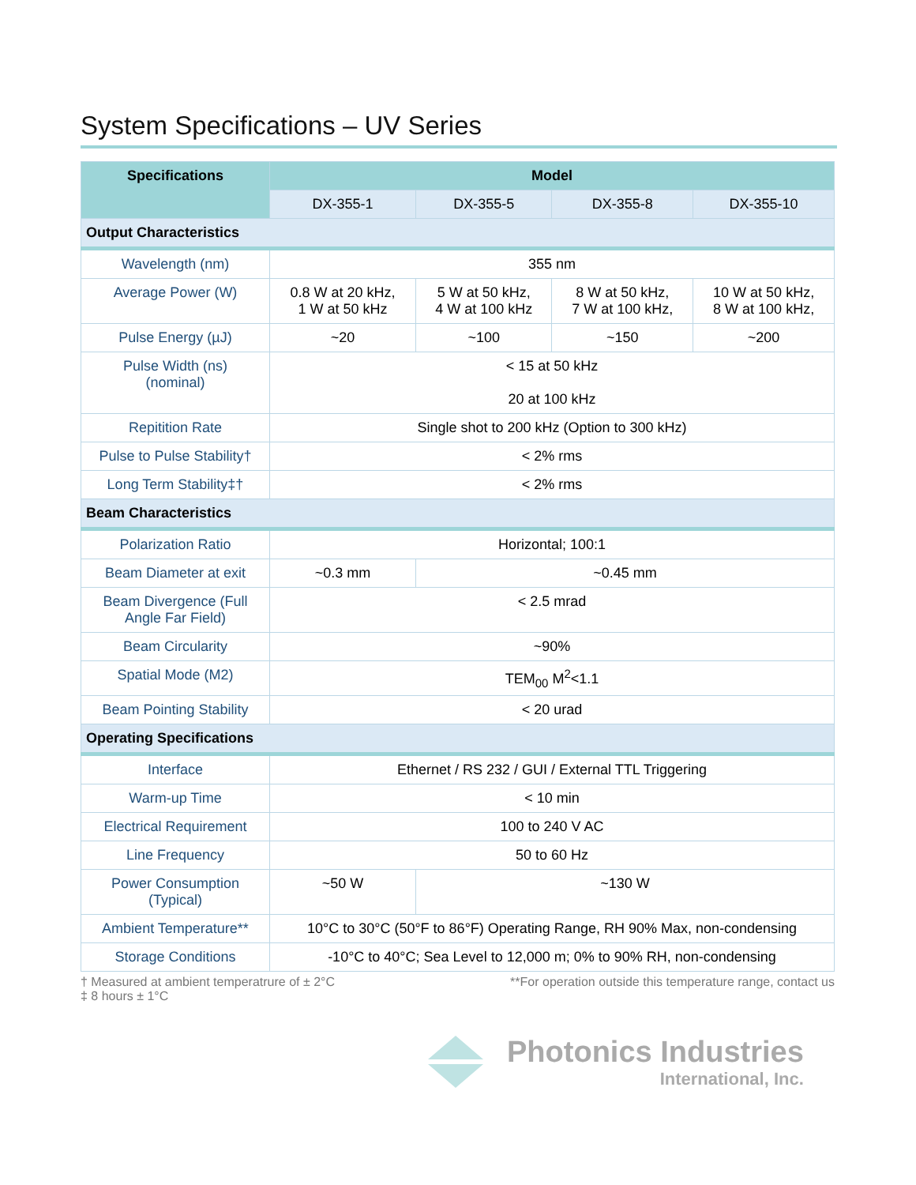System Specifications – UV Series
| Specifications | Model | | | |
| --- | --- | --- | --- | --- |
| | DX-355-1 | DX-355-5 | DX-355-8 | DX-355-10 |
| Output Characteristics | | | | |
| Wavelength (nm) | 355 nm | | | |
| Average Power (W) | 0.8 W at 20 kHz, 1 W at 50 kHz | 5 W at 50 kHz, 4 W at 100 kHz | 8 W at 50 kHz, 7 W at 100 kHz, | 10 W at 50 kHz, 8 W at 100 kHz, |
| Pulse Energy (µJ) | ~20 | ~100 | ~150 | ~200 |
| Pulse Width (ns) (nominal) | < 15 at 50 kHz 20 at 100 kHz | | | |
| Repitition Rate | Single shot to 200 kHz (Option to 300 kHz) | | | |
| Pulse to Pulse Stability† | < 2% rms | | | |
| Long Term Stability‡† | < 2% rms | | | |
| Beam Characteristics | | | | |
| Polarization Ratio | Horizontal; 100:1 | | | |
| Beam Diameter at exit | ~0.3 mm | ~0.45 mm | | |
| Beam Divergence (Full Angle Far Field) | < 2.5 mrad | | | |
| Beam Circularity | ~90% | | | |
| Spatial Mode (M2) | TEM<sub>00</sub> M<sup>2</sup><1.1 | | | |
| Beam Pointing Stability | < 20 urad | | | |
| Operating Specifications | | | | |
| Interface | Ethernet / RS 232 / GUI / External TTL Triggering | | | |
| Warm-up Time | < 10 min | | | |
| Electrical Requirement | 100 to 240 V AC | | | |
| Line Frequency | 50 to 60 Hz | | | |
| Power Consumption (Typical) | ~50 W | ~130 W | | |
| Ambient Temperature** | 10°C to 30°C (50°F to 86°F) Operating Range, RH 90% Max, non-condensing | | | |
| Storage Conditions | -10°C to 40°C; Sea Level to 12,000 m; 0% to 90% RH, non-condensing | | | |
† Measured at ambient temperatrure of ± 2°C
‡ 8 hours ± 1°C
**For operation outside this temperature range, contact us
Photonics Industries
International, Inc.